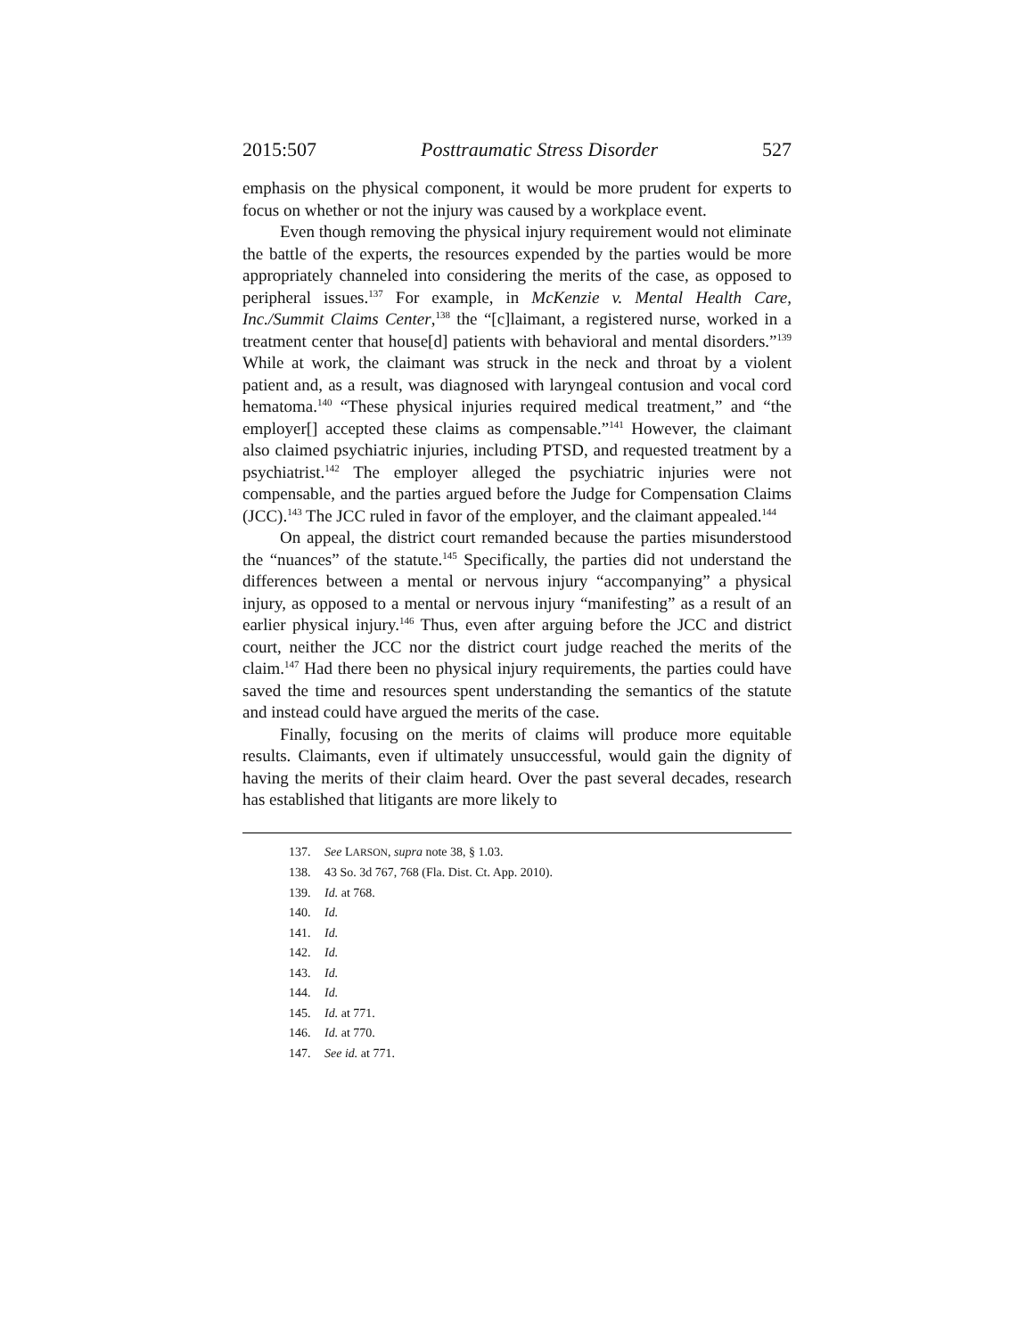2015:507 Posttraumatic Stress Disorder 527
emphasis on the physical component, it would be more prudent for experts to focus on whether or not the injury was caused by a workplace event.
Even though removing the physical injury requirement would not eliminate the battle of the experts, the resources expended by the parties would be more appropriately channeled into considering the merits of the case, as opposed to peripheral issues.<sup>137</sup> For example, in McKenzie v. Mental Health Care, Inc./Summit Claims Center,<sup>138</sup> the “[c]laimant, a registered nurse, worked in a treatment center that house[d] patients with behavioral and mental disorders.”<sup>139</sup> While at work, the claimant was struck in the neck and throat by a violent patient and, as a result, was diagnosed with laryngeal contusion and vocal cord hematoma.<sup>140</sup> “These physical injuries required medical treatment,” and “the employer[] accepted these claims as compensable.”<sup>141</sup> However, the claimant also claimed psychiatric injuries, including PTSD, and requested treatment by a psychiatrist.<sup>142</sup> The employer alleged the psychiatric injuries were not compensable, and the parties argued before the Judge for Compensation Claims (JCC).<sup>143</sup> The JCC ruled in favor of the employer, and the claimant appealed.<sup>144</sup>
On appeal, the district court remanded because the parties misunderstood the “nuances” of the statute.<sup>145</sup> Specifically, the parties did not understand the differences between a mental or nervous injury “accompanying” a physical injury, as opposed to a mental or nervous injury “manifesting” as a result of an earlier physical injury.<sup>146</sup> Thus, even after arguing before the JCC and district court, neither the JCC nor the district court judge reached the merits of the claim.<sup>147</sup> Had there been no physical injury requirements, the parties could have saved the time and resources spent understanding the semantics of the statute and instead could have argued the merits of the case.
Finally, focusing on the merits of claims will produce more equitable results. Claimants, even if ultimately unsuccessful, would gain the dignity of having the merits of their claim heard. Over the past several decades, research has established that litigants are more likely to
137. See LARSON, supra note 38, § 1.03.
138. 43 So. 3d 767, 768 (Fla. Dist. Ct. App. 2010).
139. Id. at 768.
140. Id.
141. Id.
142. Id.
143. Id.
144. Id.
145. Id. at 771.
146. Id. at 770.
147. See id. at 771.